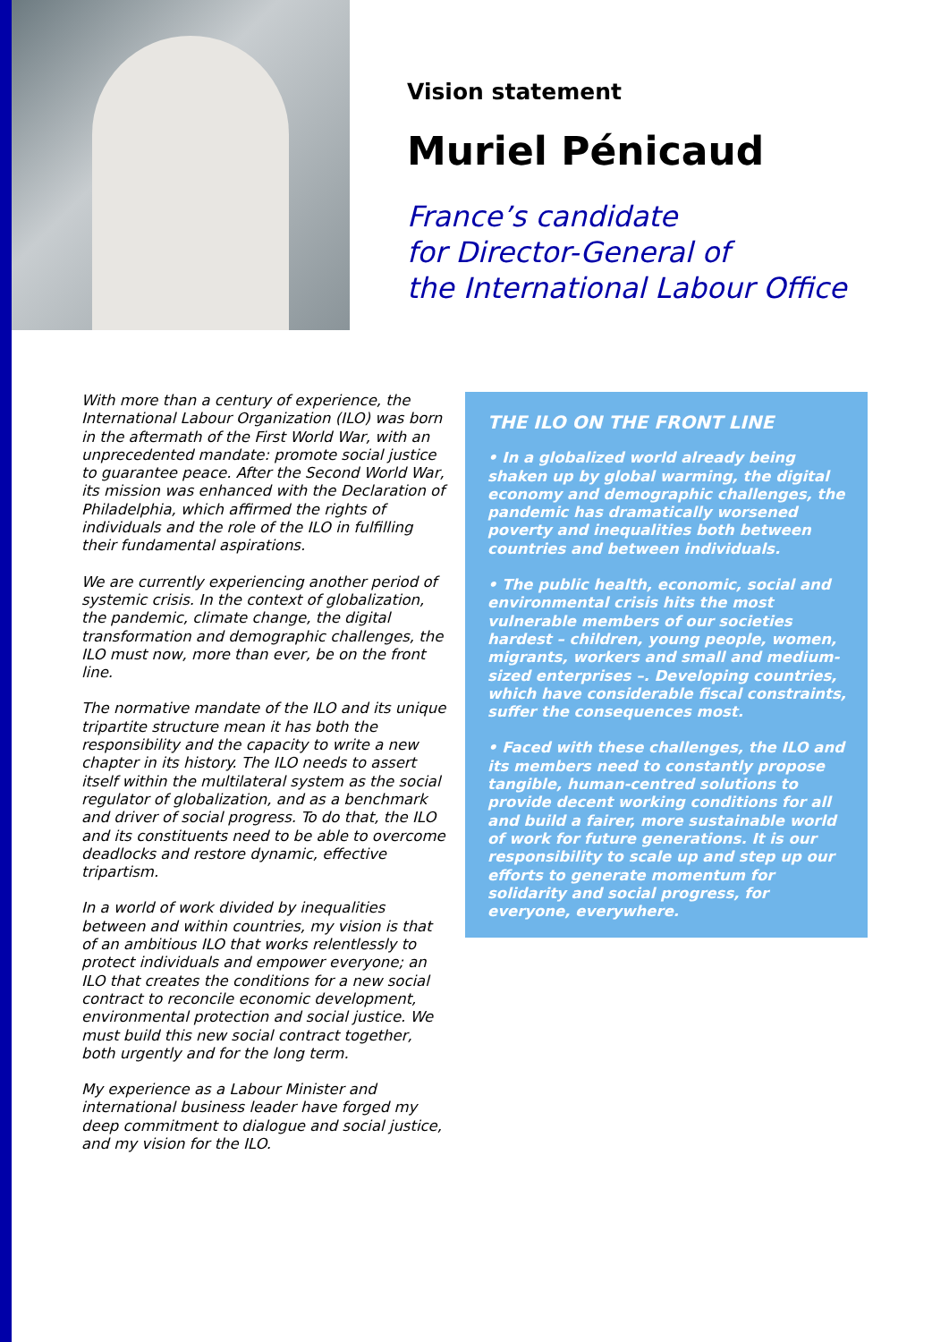Vision statement
Muriel Pénicaud
France’s candidate
for Director-General of
the International Labour Office
With more than a century of experience, the International Labour Organization (ILO) was born in the aftermath of the First World War, with an unprecedented mandate: promote social justice to guarantee peace. After the Second World War, its mission was enhanced with the Declaration of Philadelphia, which affirmed the rights of individuals and the role of the ILO in fulfilling their fundamental aspirations.
We are currently experiencing another period of systemic crisis. In the context of globalization, the pandemic, climate change, the digital transformation and demographic challenges, the ILO must now, more than ever, be on the front line.
The normative mandate of the ILO and its unique tripartite structure mean it has both the responsibility and the capacity to write a new chapter in its history. The ILO needs to assert itself within the multilateral system as the social regulator of globalization, and as a benchmark and driver of social progress. To do that, the ILO and its constituents need to be able to overcome deadlocks and restore dynamic, effective tripartism.
In a world of work divided by inequalities between and within countries, my vision is that of an ambitious ILO that works relentlessly to protect individuals and empower everyone; an ILO that creates the conditions for a new social contract to reconcile economic development, environmental protection and social justice. We must build this new social contract together, both urgently and for the long term.
My experience as a Labour Minister and international business leader have forged my deep commitment to dialogue and social justice, and my vision for the ILO.
THE ILO ON THE FRONT LINE
• In a globalized world already being shaken up by global warming, the digital economy and demographic challenges, the pandemic has dramatically worsened poverty and inequalities both between countries and between individuals.
• The public health, economic, social and environmental crisis hits the most vulnerable members of our societies hardest – children, young people, women, migrants, workers and small and medium-sized enterprises –. Developing countries, which have considerable fiscal constraints, suffer the consequences most.
• Faced with these challenges, the ILO and its members need to constantly propose tangible, human-centred solutions to provide decent working conditions for all and build a fairer, more sustainable world of work for future generations. It is our responsibility to scale up and step up our efforts to generate momentum for solidarity and social progress, for everyone, everywhere.